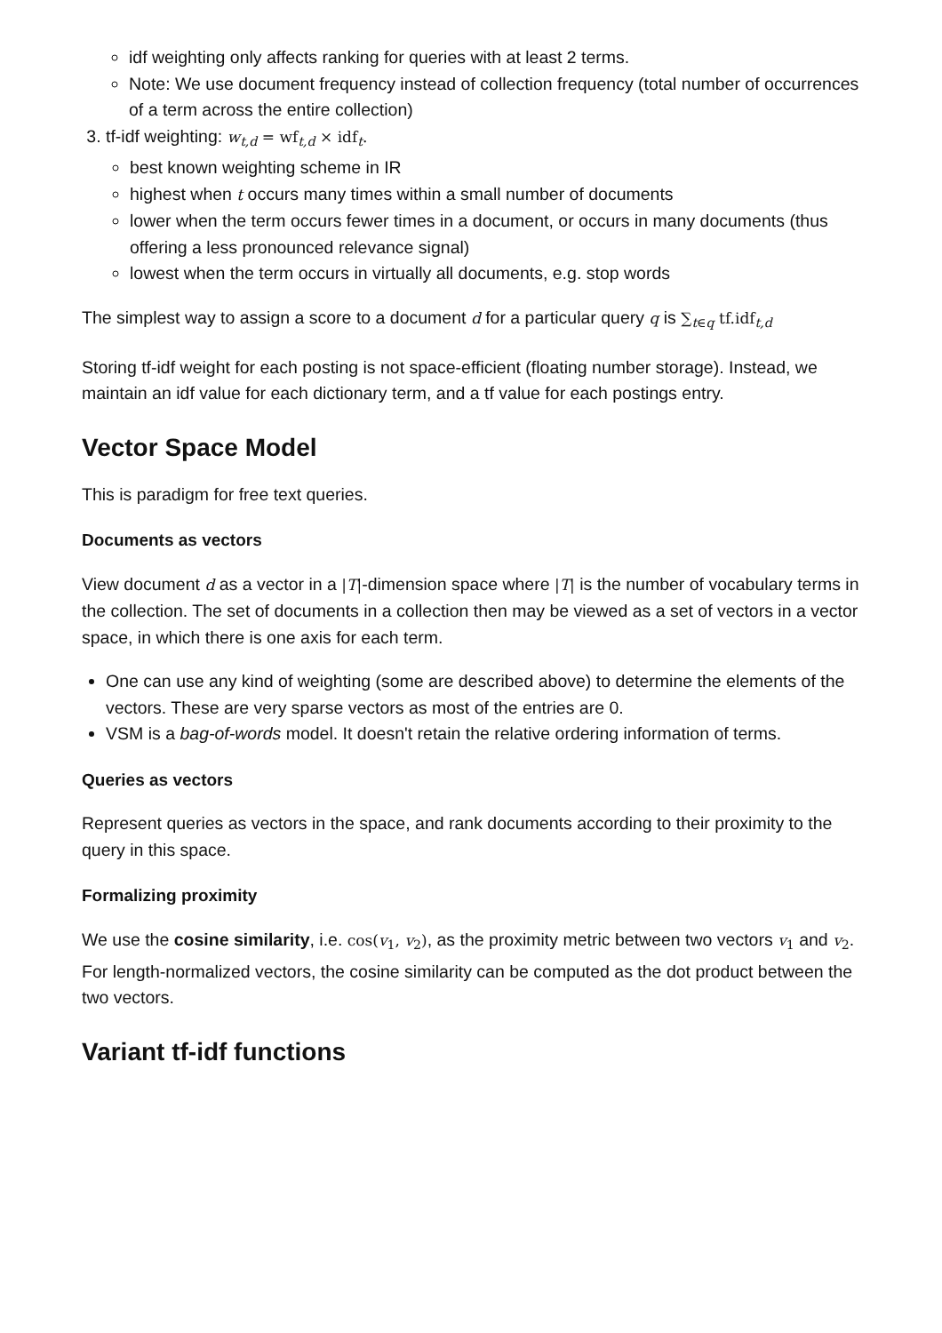idf weighting only affects ranking for queries with at least 2 terms.
Note: We use document frequency instead of collection frequency (total number of occurrences of a term across the entire collection)
3. tf-idf weighting: w<sub>t,d</sub> = wf<sub>t,d</sub> × idf<sub>t</sub>.
best known weighting scheme in IR
highest when t occurs many times within a small number of documents
lower when the term occurs fewer times in a document, or occurs in many documents (thus offering a less pronounced relevance signal)
lowest when the term occurs in virtually all documents, e.g. stop words
The simplest way to assign a score to a document d for a particular query q is ∑<sub>t∈q</sub> tf.idf<sub>t,d</sub>
Storing tf-idf weight for each posting is not space-efficient (floating number storage). Instead, we maintain an idf value for each dictionary term, and a tf value for each postings entry.
Vector Space Model
This is paradigm for free text queries.
Documents as vectors
View document d as a vector in a |T|-dimension space where |T| is the number of vocabulary terms in the collection. The set of documents in a collection then may be viewed as a set of vectors in a vector space, in which there is one axis for each term.
One can use any kind of weighting (some are described above) to determine the elements of the vectors. These are very sparse vectors as most of the entries are 0.
VSM is a bag-of-words model. It doesn't retain the relative ordering information of terms.
Queries as vectors
Represent queries as vectors in the space, and rank documents according to their proximity to the query in this space.
Formalizing proximity
We use the cosine similarity, i.e. cos(v<sub>1</sub>, v<sub>2</sub>), as the proximity metric between two vectors v<sub>1</sub> and v<sub>2</sub>. For length-normalized vectors, the cosine similarity can be computed as the dot product between the two vectors.
Variant tf-idf functions